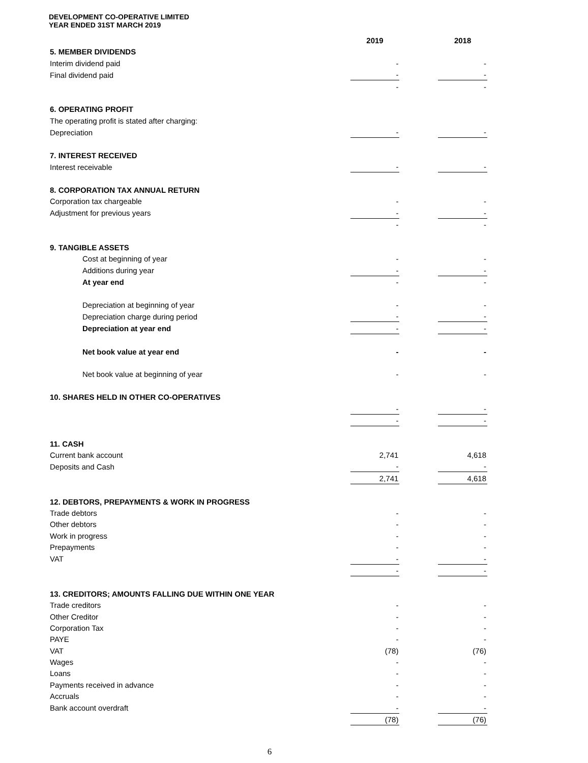DEVELOPMENT CO-OPERATIVE LIMITED
YEAR ENDED 31ST MARCH 2019
| | 2019 | | 2018 |
| --- | --- | --- | --- |
| 5. MEMBER DIVIDENDS | | | |
| Interim dividend paid | - | | - |
| Final dividend paid | - | | - |
| | - | | - |
| 6. OPERATING PROFIT | | | |
| The operating profit is stated after charging: | | | |
| Depreciation | - | | - |
| 7. INTEREST RECEIVED | | | |
| Interest receivable | - | | - |
| 8. CORPORATION TAX ANNUAL RETURN | | | |
| Corporation tax chargeable | - | | - |
| Adjustment for previous years | - | | - |
| | - | | - |
| 9. TANGIBLE ASSETS | | | |
| Cost at beginning of year | - | | - |
| Additions during year | - | | - |
| At year end | - | | - |
| Depreciation at beginning of year | - | | - |
| Depreciation charge during period | - | | - |
| Depreciation at year end | - | | - |
| Net book value at year end | - | | - |
| Net book value at beginning of year | - | | - |
| 10. SHARES HELD IN OTHER CO-OPERATIVES | | | |
| | - | | - |
| | - | | - |
| 11. CASH | | | |
| Current bank account | 2,741 | | 4,618 |
| Deposits and Cash | - | | - |
| | 2,741 | | 4,618 |
| 12. DEBTORS, PREPAYMENTS & WORK IN PROGRESS | | | |
| Trade debtors | - | | - |
| Other debtors | - | | - |
| Work in progress | - | | - |
| Prepayments | - | | - |
| VAT | - | | - |
| | - | | - |
| 13. CREDITORS; AMOUNTS FALLING DUE WITHIN ONE YEAR | | | |
| Trade creditors | - | | - |
| Other Creditor | - | | - |
| Corporation Tax | - | | - |
| PAYE | - | | - |
| VAT | (78) | | (76) |
| Wages | - | | - |
| Loans | - | | - |
| Payments received in advance | - | | - |
| Accruals | - | | - |
| Bank account overdraft | - | | - |
| | (78) | | (76) |
6